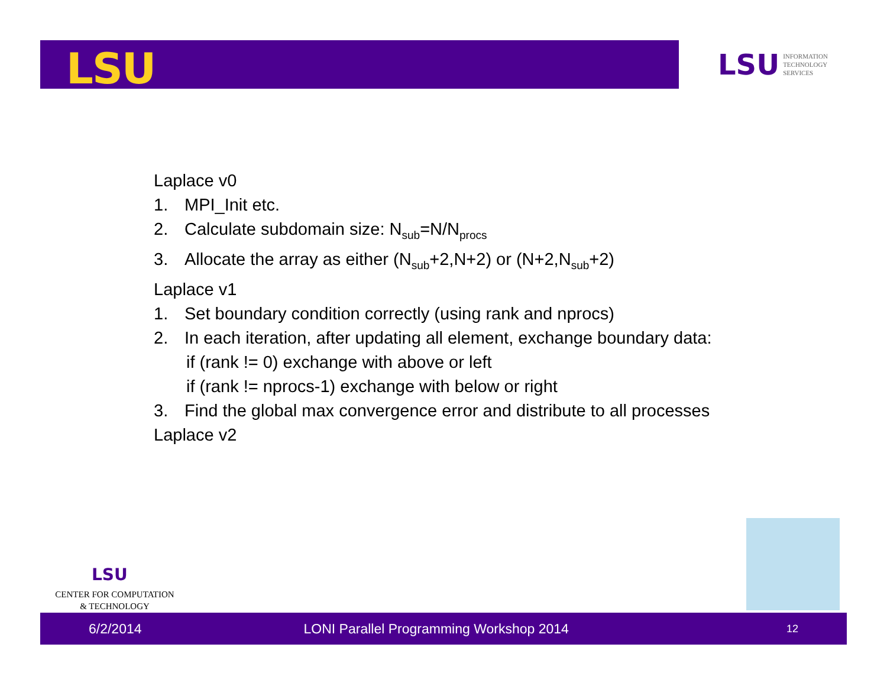LSU
LSU INFORMATION
TECHNOLOGY
SERVICES
Laplace v0
1. MPI_Init etc.
2. Calculate subdomain size: N<sub>sub</sub>=N/N<sub>procs</sub>
3. Allocate the array as either (N<sub>sub</sub>+2,N+2) or (N+2,N<sub>sub</sub>+2)
Laplace v1
1. Set boundary condition correctly (using rank and nprocs)
2. In each iteration, after updating all element, exchange boundary data:
if (rank != 0) exchange with above or left
if (rank != nprocs-1) exchange with below or right
3. Find the global max convergence error and distribute to all processes
Laplace v2
LSU
CENTER FOR COMPUTATION
& TECHNOLOGY
6/2/2014 LONI Parallel Programming Workshop 2014 12